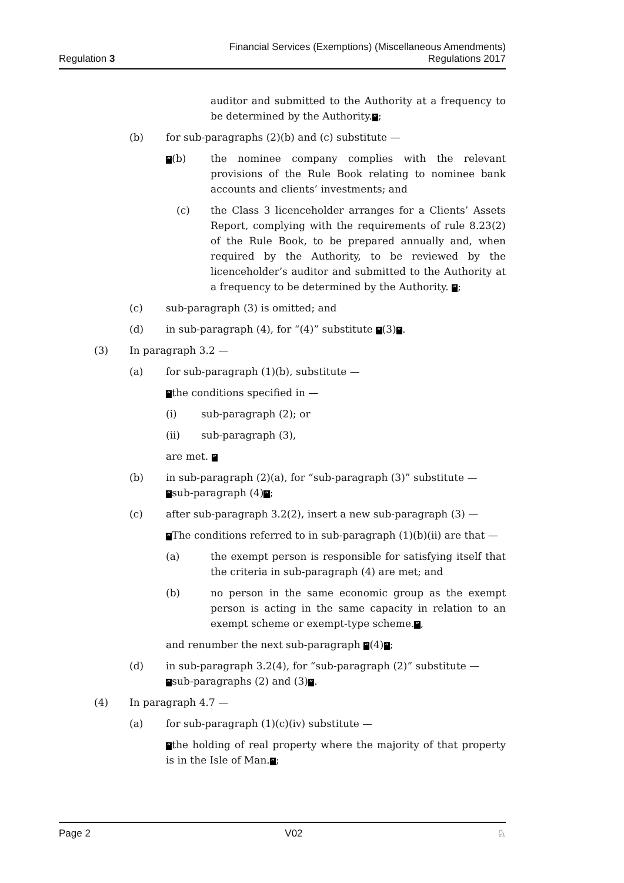Regulation 3
Financial Services (Exemptions) (Miscellaneous Amendments)
Regulations 2017
auditor and submitted to the Authority at a frequency to be determined by the Authority.”;
(b) for sub-paragraphs (2)(b) and (c) substitute —
“(b) the nominee company complies with the relevant provisions of the Rule Book relating to nominee bank accounts and clients’ investments; and
(c) the Class 3 licenceholder arranges for a Clients’ Assets Report, complying with the requirements of rule 8.23(2) of the Rule Book, to be prepared annually and, when required by the Authority, to be reviewed by the licenceholder’s auditor and submitted to the Authority at a frequency to be determined by the Authority. ”;
(c) sub-paragraph (3) is omitted; and
(d) in sub-paragraph (4), for “(4)” substitute “(3)”.
(3) In paragraph 3.2 —
(a) for sub-paragraph (1)(b), substitute —
“the conditions specified in —
(i) sub-paragraph (2); or
(ii) sub-paragraph (3),
are met. ”
(b) in sub-paragraph (2)(a), for “sub-paragraph (3)” substitute —
“sub-paragraph (4)”;
(c) after sub-paragraph 3.2(2), insert a new sub-paragraph (3) —
“The conditions referred to in sub-paragraph (1)(b)(ii) are that —
(a) the exempt person is responsible for satisfying itself that the criteria in sub-paragraph (4) are met; and
(b) no person in the same economic group as the exempt person is acting in the same capacity in relation to an exempt scheme or exempt-type scheme.”,
and renumber the next sub-paragraph “(4)”;
(d) in sub-paragraph 3.2(4), for “sub-paragraph (2)” substitute —
“sub-paragraphs (2) and (3)”.
(4) In paragraph 4.7 —
(a) for sub-paragraph (1)(c)(iv) substitute —
“the holding of real property where the majority of that property is in the Isle of Man.”;
Page 2 V02 ♘